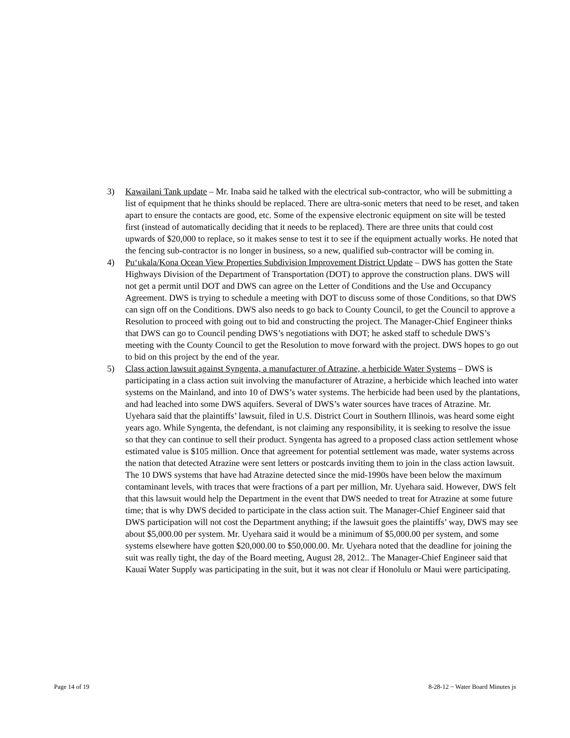3) Kawailani Tank update – Mr. Inaba said he talked with the electrical sub-contractor, who will be submitting a list of equipment that he thinks should be replaced. There are ultra-sonic meters that need to be reset, and taken apart to ensure the contacts are good, etc. Some of the expensive electronic equipment on site will be tested first (instead of automatically deciding that it needs to be replaced). There are three units that could cost upwards of $20,000 to replace, so it makes sense to test it to see if the equipment actually works. He noted that the fencing sub-contractor is no longer in business, so a new, qualified sub-contractor will be coming in.
4) Pu‘ukala/Kona Ocean View Properties Subdivision Improvement District Update – DWS has gotten the State Highways Division of the Department of Transportation (DOT) to approve the construction plans. DWS will not get a permit until DOT and DWS can agree on the Letter of Conditions and the Use and Occupancy Agreement. DWS is trying to schedule a meeting with DOT to discuss some of those Conditions, so that DWS can sign off on the Conditions. DWS also needs to go back to County Council, to get the Council to approve a Resolution to proceed with going out to bid and constructing the project. The Manager-Chief Engineer thinks that DWS can go to Council pending DWS’s negotiations with DOT; he asked staff to schedule DWS’s meeting with the County Council to get the Resolution to move forward with the project. DWS hopes to go out to bid on this project by the end of the year.
5) Class action lawsuit against Syngenta, a manufacturer of Atrazine, a herbicide Water Systems – DWS is participating in a class action suit involving the manufacturer of Atrazine, a herbicide which leached into water systems on the Mainland, and into 10 of DWS’s water systems. The herbicide had been used by the plantations, and had leached into some DWS aquifers. Several of DWS’s water sources have traces of Atrazine. Mr. Uyehara said that the plaintiffs’ lawsuit, filed in U.S. District Court in Southern Illinois, was heard some eight years ago. While Syngenta, the defendant, is not claiming any responsibility, it is seeking to resolve the issue so that they can continue to sell their product. Syngenta has agreed to a proposed class action settlement whose estimated value is $105 million. Once that agreement for potential settlement was made, water systems across the nation that detected Atrazine were sent letters or postcards inviting them to join in the class action lawsuit. The 10 DWS systems that have had Atrazine detected since the mid-1990s have been below the maximum contaminant levels, with traces that were fractions of a part per million, Mr. Uyehara said. However, DWS felt that this lawsuit would help the Department in the event that DWS needed to treat for Atrazine at some future time; that is why DWS decided to participate in the class action suit. The Manager-Chief Engineer said that DWS participation will not cost the Department anything; if the lawsuit goes the plaintiffs’ way, DWS may see about $5,000.00 per system. Mr. Uyehara said it would be a minimum of $5,000.00 per system, and some systems elsewhere have gotten $20,000.00 to $50,000.00. Mr. Uyehara noted that the deadline for joining the suit was really tight, the day of the Board meeting, August 28, 2012.. The Manager-Chief Engineer said that Kauai Water Supply was participating in the suit, but it was not clear if Honolulu or Maui were participating.
Page 14 of 19 8-28-12 ~ Water Board Minutes js